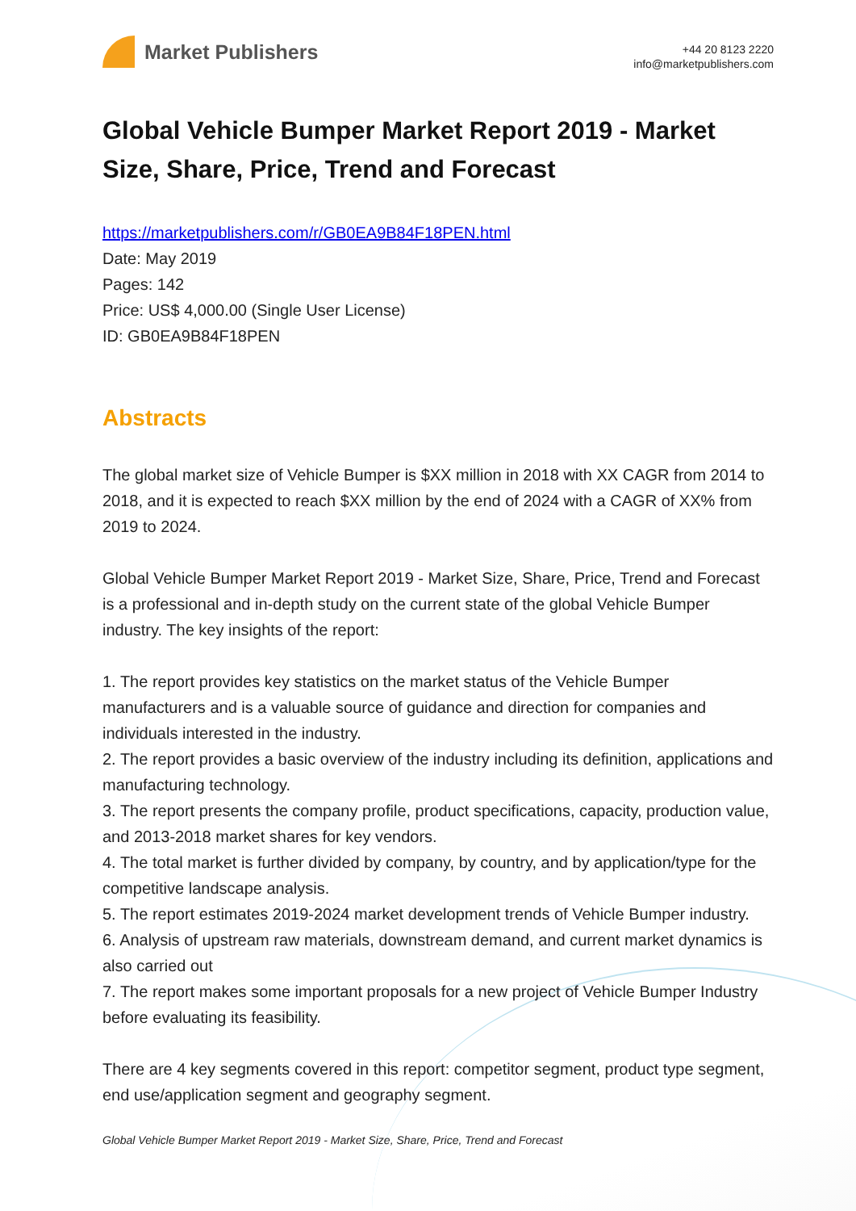Market Publishers
+44 20 8123 2220
info@marketpublishers.com
Global Vehicle Bumper Market Report 2019 - Market Size, Share, Price, Trend and Forecast
https://marketpublishers.com/r/GB0EA9B84F18PEN.html
Date: May 2019
Pages: 142
Price: US$ 4,000.00 (Single User License)
ID: GB0EA9B84F18PEN
Abstracts
The global market size of Vehicle Bumper is $XX million in 2018 with XX CAGR from 2014 to 2018, and it is expected to reach $XX million by the end of 2024 with a CAGR of XX% from 2019 to 2024.
Global Vehicle Bumper Market Report 2019 - Market Size, Share, Price, Trend and Forecast is a professional and in-depth study on the current state of the global Vehicle Bumper industry. The key insights of the report:
1. The report provides key statistics on the market status of the Vehicle Bumper manufacturers and is a valuable source of guidance and direction for companies and individuals interested in the industry.
2. The report provides a basic overview of the industry including its definition, applications and manufacturing technology.
3. The report presents the company profile, product specifications, capacity, production value, and 2013-2018 market shares for key vendors.
4. The total market is further divided by company, by country, and by application/type for the competitive landscape analysis.
5. The report estimates 2019-2024 market development trends of Vehicle Bumper industry.
6. Analysis of upstream raw materials, downstream demand, and current market dynamics is also carried out
7. The report makes some important proposals for a new project of Vehicle Bumper Industry before evaluating its feasibility.
There are 4 key segments covered in this report: competitor segment, product type segment, end use/application segment and geography segment.
Global Vehicle Bumper Market Report 2019 - Market Size, Share, Price, Trend and Forecast